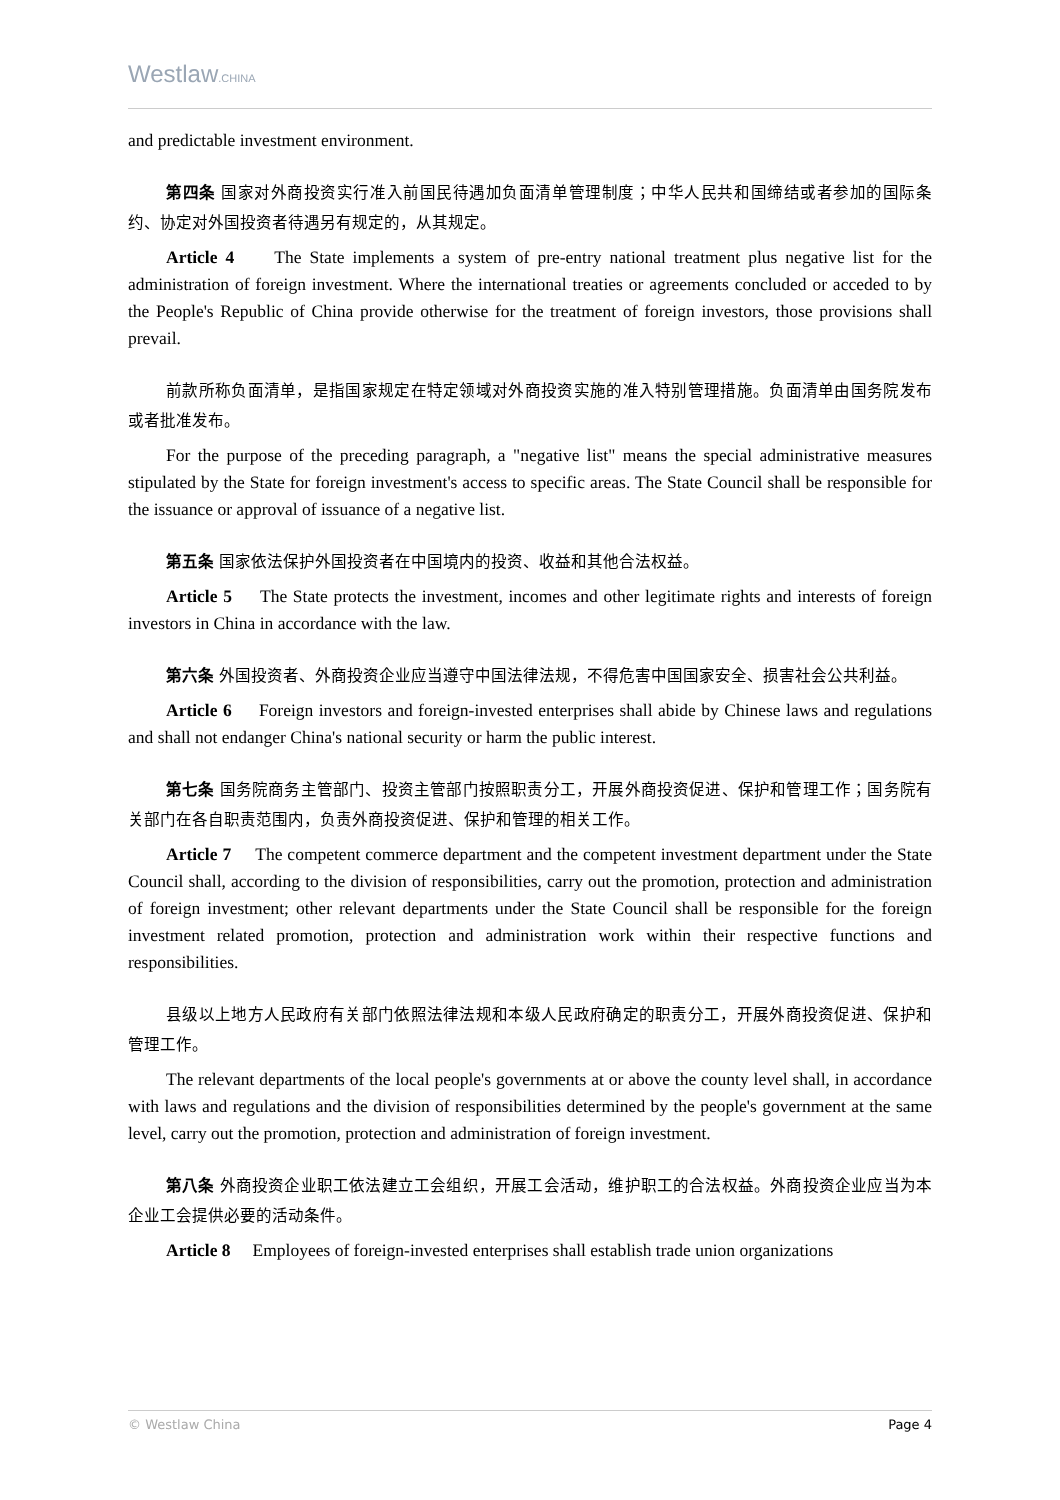Westlaw.CHINA
and predictable investment environment.
第四条 国家对外商投资实行准入前国民待遇加负面清单管理制度；中华人民共和国缔结或者参加的国际条约、协定对外国投资者待遇另有规定的，从其规定。
Article 4 The State implements a system of pre-entry national treatment plus negative list for the administration of foreign investment. Where the international treaties or agreements concluded or acceded to by the People's Republic of China provide otherwise for the treatment of foreign investors, those provisions shall prevail.
前款所称负面清单，是指国家规定在特定领域对外商投资实施的准入特别管理措施。负面清单由国务院发布或者批准发布。
For the purpose of the preceding paragraph, a "negative list" means the special administrative measures stipulated by the State for foreign investment's access to specific areas. The State Council shall be responsible for the issuance or approval of issuance of a negative list.
第五条 国家依法保护外国投资者在中国境内的投资、收益和其他合法权益。
Article 5 The State protects the investment, incomes and other legitimate rights and interests of foreign investors in China in accordance with the law.
第六条 外国投资者、外商投资企业应当遵守中国法律法规，不得危害中国国家安全、损害社会公共利益。
Article 6 Foreign investors and foreign-invested enterprises shall abide by Chinese laws and regulations and shall not endanger China's national security or harm the public interest.
第七条 国务院商务主管部门、投资主管部门按照职责分工，开展外商投资促进、保护和管理工作；国务院有关部门在各自职责范围内，负责外商投资促进、保护和管理的相关工作。
Article 7 The competent commerce department and the competent investment department under the State Council shall, according to the division of responsibilities, carry out the promotion, protection and administration of foreign investment; other relevant departments under the State Council shall be responsible for the foreign investment related promotion, protection and administration work within their respective functions and responsibilities.
县级以上地方人民政府有关部门依照法律法规和本级人民政府确定的职责分工，开展外商投资促进、保护和管理工作。
The relevant departments of the local people's governments at or above the county level shall, in accordance with laws and regulations and the division of responsibilities determined by the people's government at the same level, carry out the promotion, protection and administration of foreign investment.
第八条 外商投资企业职工依法建立工会组织，开展工会活动，维护职工的合法权益。外商投资企业应当为本企业工会提供必要的活动条件。
Article 8 Employees of foreign-invested enterprises shall establish trade union organizations
© Westlaw China Page 4